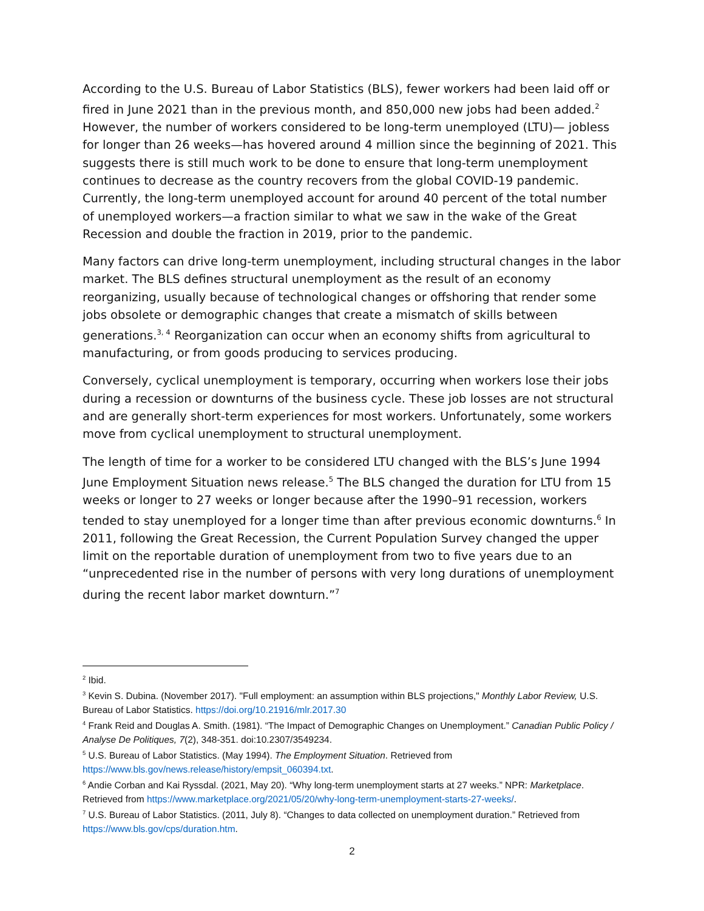According to the U.S. Bureau of Labor Statistics (BLS), fewer workers had been laid off or fired in June 2021 than in the previous month, and 850,000 new jobs had been added.<sup>2</sup> However, the number of workers considered to be long-term unemployed (LTU)— jobless for longer than 26 weeks—has hovered around 4 million since the beginning of 2021. This suggests there is still much work to be done to ensure that long-term unemployment continues to decrease as the country recovers from the global COVID-19 pandemic. Currently, the long-term unemployed account for around 40 percent of the total number of unemployed workers—a fraction similar to what we saw in the wake of the Great Recession and double the fraction in 2019, prior to the pandemic.
Many factors can drive long-term unemployment, including structural changes in the labor market. The BLS defines structural unemployment as the result of an economy reorganizing, usually because of technological changes or offshoring that render some jobs obsolete or demographic changes that create a mismatch of skills between generations.<sup>3, 4</sup> Reorganization can occur when an economy shifts from agricultural to manufacturing, or from goods producing to services producing.
Conversely, cyclical unemployment is temporary, occurring when workers lose their jobs during a recession or downturns of the business cycle. These job losses are not structural and are generally short-term experiences for most workers. Unfortunately, some workers move from cyclical unemployment to structural unemployment.
The length of time for a worker to be considered LTU changed with the BLS’s June 1994 June Employment Situation news release.<sup>5</sup> The BLS changed the duration for LTU from 15 weeks or longer to 27 weeks or longer because after the 1990–91 recession, workers tended to stay unemployed for a longer time than after previous economic downturns.<sup>6</sup> In 2011, following the Great Recession, the Current Population Survey changed the upper limit on the reportable duration of unemployment from two to five years due to an “unprecedented rise in the number of persons with very long durations of unemployment during the recent labor market downturn.”<sup>7</sup>
<sup>2</sup> Ibid.
<sup>3</sup> Kevin S. Dubina. (November 2017). "Full employment: an assumption within BLS projections," Monthly Labor Review, U.S. Bureau of Labor Statistics. https://doi.org/10.21916/mlr.2017.30
<sup>4</sup> Frank Reid and Douglas A. Smith. (1981). “The Impact of Demographic Changes on Unemployment.” Canadian Public Policy / Analyse De Politiques, 7(2), 348-351. doi:10.2307/3549234.
<sup>5</sup> U.S. Bureau of Labor Statistics. (May 1994). The Employment Situation. Retrieved from https://www.bls.gov/news.release/history/empsit_060394.txt.
<sup>6</sup> Andie Corban and Kai Ryssdal. (2021, May 20). “Why long-term unemployment starts at 27 weeks.” NPR: Marketplace. Retrieved from https://www.marketplace.org/2021/05/20/why-long-term-unemployment-starts-27-weeks/.
<sup>7</sup> U.S. Bureau of Labor Statistics. (2011, July 8). “Changes to data collected on unemployment duration.” Retrieved from https://www.bls.gov/cps/duration.htm.
2